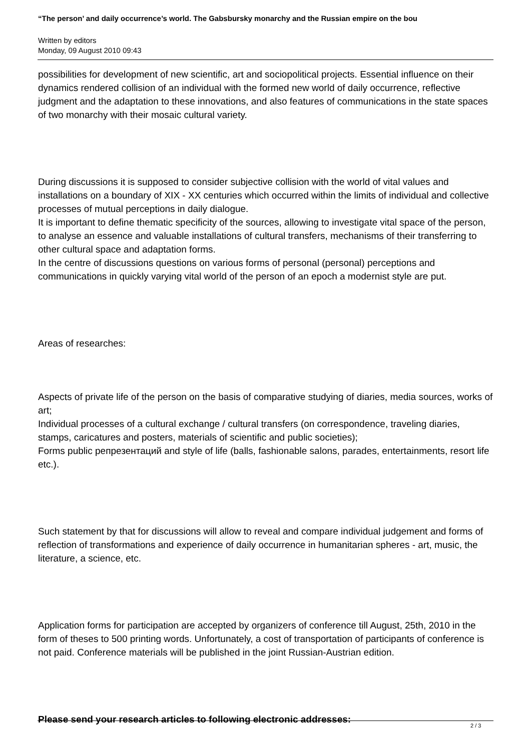“The person’ and daily occurrence’s world. The Gabsbursky monarchy and the Russian empire on the bou
Written by editors
Monday, 09 August 2010 09:43
possibilities for development of new scientific, art and sociopolitical projects. Essential influence on their dynamics rendered collision of an individual with the formed new world of daily occurrence, reflective judgment and the adaptation to these innovations, and also features of communications in the state spaces of two monarchy with their mosaic cultural variety.
During discussions it is supposed to consider subjective collision with the world of vital values and installations on a boundary of XIX - XX centuries which occurred within the limits of individual and collective processes of mutual perceptions in daily dialogue.
It is important to define thematic specificity of the sources, allowing to investigate vital space of the person, to analyse an essence and valuable installations of cultural transfers, mechanisms of their transferring to other cultural space and adaptation forms.
In the centre of discussions questions on various forms of personal (personal) perceptions and communications in quickly varying vital world of the person of an epoch a modernist style are put.
Areas of researches:
Aspects of private life of the person on the basis of comparative studying of diaries, media sources, works of art;
Individual processes of a cultural exchange / cultural transfers (on correspondence, traveling diaries, stamps, caricatures and posters, materials of scientific and public societies);
Forms public репрезентаций and style of life (balls, fashionable salons, parades, entertainments, resort life etc.).
Such statement by that for discussions will allow to reveal and compare individual judgement and forms of reflection of transformations and experience of daily occurrence in humanitarian spheres - art, music, the literature, a science, etc.
Application forms for participation are accepted by organizers of conference till August, 25th, 2010 in the form of theses to 500 printing words. Unfortunately, a cost of transportation of participants of conference is not paid. Conference materials will be published in the joint Russian-Austrian edition.
Please send your research articles to following electronic addresses:
2 / 3